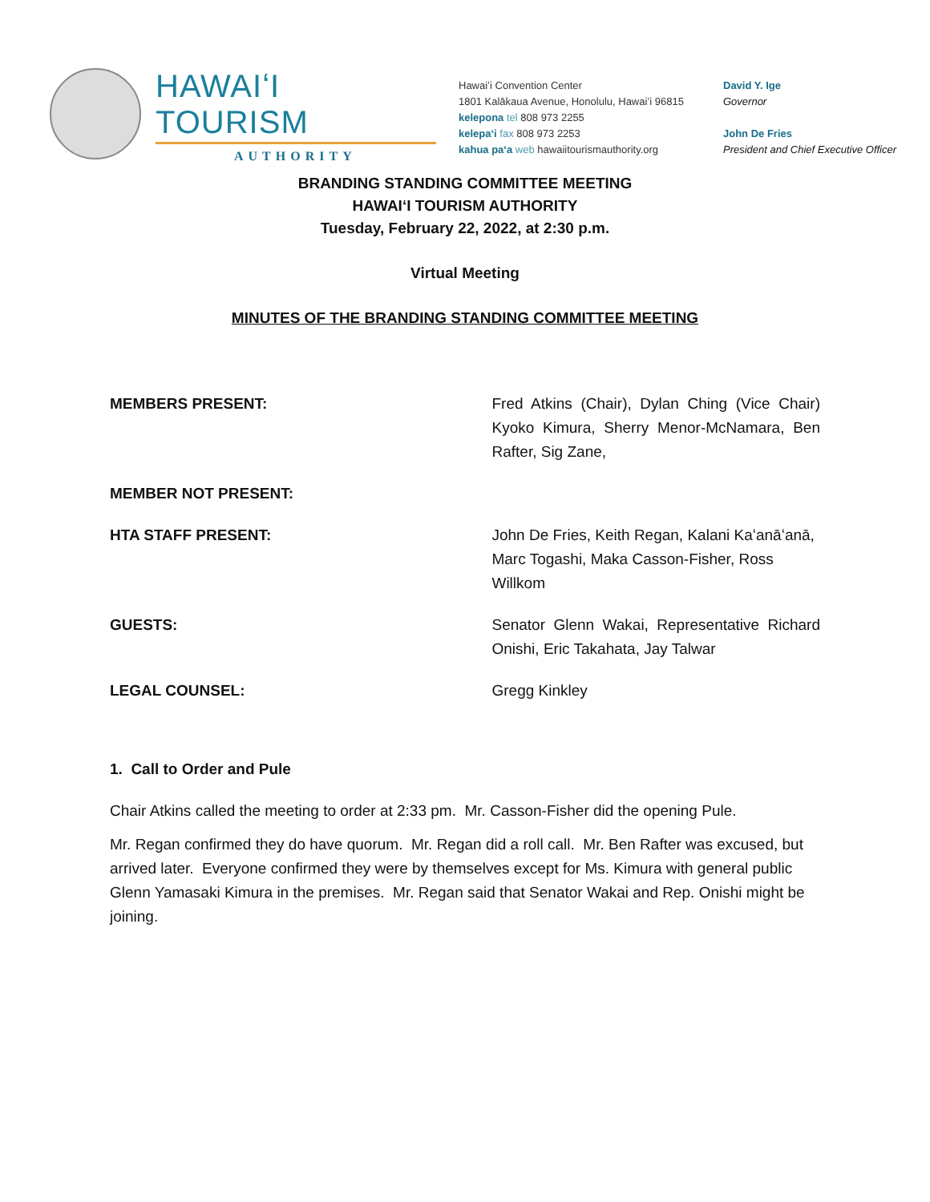HAWAIʻI TOURISM
AUTHORITY
Hawaiʻi Convention Center
1801 Kalākaua Avenue, Honolulu, Hawaiʻi 96815
kelepona tel 808 973 2255
kelepaʻi fax 808 973 2253
kahua paʻa web hawaiitourismauthority.org
David Y. Ige
Governor
John De Fries
President and Chief Executive Officer
BRANDING STANDING COMMITTEE MEETING
HAWAIʻI TOURISM AUTHORITY
Tuesday, February 22, 2022, at 2:30 p.m.
Virtual Meeting
MINUTES OF THE BRANDING STANDING COMMITTEE MEETING
MEMBERS PRESENT: Fred Atkins (Chair), Dylan Ching (Vice Chair) Kyoko Kimura, Sherry Menor-McNamara, Ben Rafter, Sig Zane,
MEMBER NOT PRESENT:
HTA STAFF PRESENT: John De Fries, Keith Regan, Kalani Kaʻanāʻanā, Marc Togashi, Maka Casson-Fisher, Ross Willkom
GUESTS: Senator Glenn Wakai, Representative Richard Onishi, Eric Takahata, Jay Talwar
LEGAL COUNSEL: Gregg Kinkley
1. Call to Order and Pule
Chair Atkins called the meeting to order at 2:33 pm. Mr. Casson-Fisher did the opening Pule.
Mr. Regan confirmed they do have quorum. Mr. Regan did a roll call. Mr. Ben Rafter was excused, but arrived later. Everyone confirmed they were by themselves except for Ms. Kimura with general public Glenn Yamasaki Kimura in the premises. Mr. Regan said that Senator Wakai and Rep. Onishi might be joining.